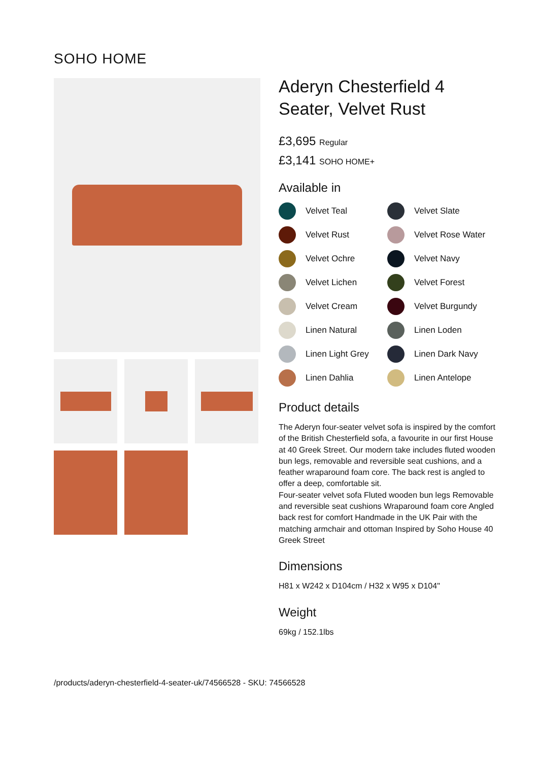SOHO HOME
Aderyn Chesterfield 4 Seater, Velvet Rust
£3,695 Regular
£3,141 SOHO HOME+
Available in
Velvet Teal
Velvet Slate
Velvet Rust
Velvet Rose Water
Velvet Ochre
Velvet Navy
Velvet Lichen
Velvet Forest
Velvet Cream
Velvet Burgundy
Linen Natural
Linen Loden
Linen Light Grey
Linen Dark Navy
Linen Dahlia
Linen Antelope
Product details
The Aderyn four-seater velvet sofa is inspired by the comfort of the British Chesterfield sofa, a favourite in our first House at 40 Greek Street. Our modern take includes fluted wooden bun legs, removable and reversible seat cushions, and a feather wraparound foam core. The back rest is angled to offer a deep, comfortable sit.
Four-seater velvet sofa Fluted wooden bun legs Removable and reversible seat cushions Wraparound foam core Angled back rest for comfort Handmade in the UK Pair with the matching armchair and ottoman Inspired by Soho House 40 Greek Street
Dimensions
H81 x W242 x D104cm / H32 x W95 x D104"
Weight
69kg / 152.1lbs
/products/aderyn-chesterfield-4-seater-uk/74566528 - SKU: 74566528